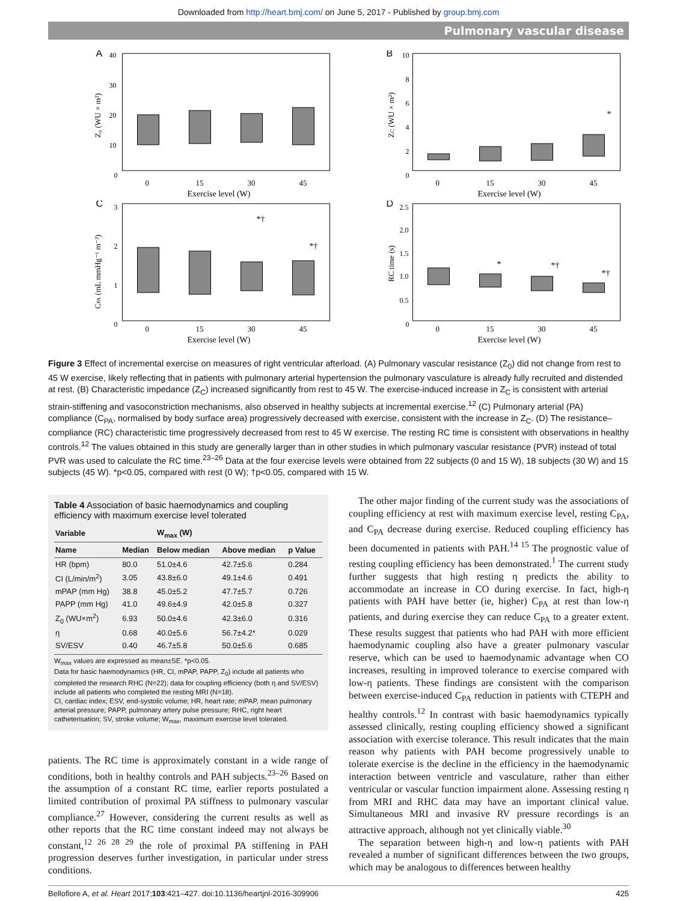Downloaded from http://heart.bmj.com/ on June 5, 2017 - Published by group.bmj.com
Pulmonary vascular disease
A
40
30
20
10
0
0
15
30
45
Exercise level (W)
Z₀ (WU × m²)
B
10
8
6
4
2
0
*
0
15
30
45
Exercise level (W)
ZC (WU × m²)
C
3
2
1
0
*†
*†
0
15
30
45
Exercise level (W)
CPA (mL mmHg⁻¹ m⁻²)
D
2.5
2.0
1.5
1.0
0.5
0
*
*†
*†
0
15
30
45
Exercise level (W)
RC time (s)
Figure 3 Effect of incremental exercise on measures of right ventricular afterload. (A) Pulmonary vascular resistance (Z<sub>0</sub>) did not change from rest to 45 W exercise, likely reflecting that in patients with pulmonary arterial hypertension the pulmonary vasculature is already fully recruited and distended at rest. (B) Characteristic impedance (Z<sub>C</sub>) increased significantly from rest to 45 W. The exercise-induced increase in Z<sub>C</sub> is consistent with arterial strain-stiffening and vasoconstriction mechanisms, also observed in healthy subjects at incremental exercise.<sup>12</sup> (C) Pulmonary arterial (PA) compliance (C<sub>PA</sub>, normalised by body surface area) progressively decreased with exercise, consistent with the increase in Z<sub>C</sub>. (D) The resistance–compliance (RC) characteristic time progressively decreased from rest to 45 W exercise. The resting RC time is consistent with observations in healthy controls.<sup>12</sup> The values obtained in this study are generally larger than in other studies in which pulmonary vascular resistance (PVR) instead of total PVR was used to calculate the RC time.<sup>23–26</sup> Data at the four exercise levels were obtained from 22 subjects (0 and 15 W), 18 subjects (30 W) and 15 subjects (45 W). *p<0.05, compared with rest (0 W); †p<0.05, compared with 15 W.
Table 4 Association of basic haemodynamics and coupling efficiency with maximum exercise level tolerated
| Variable | | W<sub>max</sub> (W) | | |
| --- | --- | --- | --- | --- |
| Name | Median | Below median | Above median | p Value |
| HR (bpm) | 80.0 | 51.0±4.6 | 42.7±5.6 | 0.284 |
| CI (L/min/m<sup>2</sup>) | 3.05 | 43.8±6.0 | 49.1±4.6 | 0.491 |
| mPAP (mm Hg) | 38.8 | 45.0±5.2 | 47.7±5.7 | 0.726 |
| PAPP (mm Hg) | 41.0 | 49.6±4.9 | 42.0±5.8 | 0.327 |
| Z<sub>0</sub> (WU×m<sup>2</sup>) | 6.93 | 50.0±4.6 | 42.3±6.0 | 0.316 |
| η | 0.68 | 40.0±5.6 | 56.7±4.2* | 0.029 |
| SV/ESV | 0.40 | 46.7±5.8 | 50.0±5.6 | 0.685 |
W<sub>max</sub> values are expressed as mean±SE. *p<0.05.
Data for basic haemodynamics (HR, CI, mPAP, PAPP, Z<sub>0</sub>) include all patients who completed the research RHC (N=22); data for coupling efficiency (both η and SV/ESV) include all patients who completed the resting MRI (N=18).
CI, cardiac index; ESV, end-systolic volume; HR, heart rate; mPAP, mean pulmonary arterial pressure; PAPP, pulmonary artery pulse pressure; RHC, right heart catheterisation; SV, stroke volume; W<sub>max</sub>, maximum exercise level tolerated.
patients. The RC time is approximately constant in a wide range of conditions, both in healthy controls and PAH subjects.<sup>23–26</sup> Based on the assumption of a constant RC time, earlier reports postulated a limited contribution of proximal PA stiffness to pulmonary vascular compliance.<sup>27</sup> However, considering the current results as well as other reports that the RC time constant indeed may not always be constant,<sup>12 26 28 29</sup> the role of proximal PA stiffening in PAH progression deserves further investigation, in particular under stress conditions.
The other major finding of the current study was the associations of coupling efficiency at rest with maximum exercise level, resting C<sub>PA</sub>, and C<sub>PA</sub> decrease during exercise. Reduced coupling efficiency has been documented in patients with PAH.<sup>14 15</sup> The prognostic value of resting coupling efficiency has been demonstrated.<sup>1</sup> The current study further suggests that high resting η predicts the ability to accommodate an increase in CO during exercise. In fact, high-η patients with PAH have better (ie, higher) C<sub>PA</sub> at rest than low-η patients, and during exercise they can reduce C<sub>PA</sub> to a greater extent. These results suggest that patients who had PAH with more efficient haemodynamic coupling also have a greater pulmonary vascular reserve, which can be used to haemodynamic advantage when CO increases, resulting in improved tolerance to exercise compared with low-η patients. These findings are consistent with the comparison between exercise-induced C<sub>PA</sub> reduction in patients with CTEPH and healthy controls.<sup>12</sup> In contrast with basic haemodynamics typically assessed clinically, resting coupling efficiency showed a significant association with exercise tolerance. This result indicates that the main reason why patients with PAH become progressively unable to tolerate exercise is the decline in the efficiency in the haemodynamic interaction between ventricle and vasculature, rather than either ventricular or vascular function impairment alone. Assessing resting η from MRI and RHC data may have an important clinical value. Simultaneous MRI and invasive RV pressure recordings is an attractive approach, although not yet clinically viable.<sup>30</sup>
The separation between high-η and low-η patients with PAH revealed a number of significant differences between the two groups, which may be analogous to differences between healthy
Bellofiore A, et al. Heart 2017;103:421–427. doi:10.1136/heartjnl-2016-309906 425